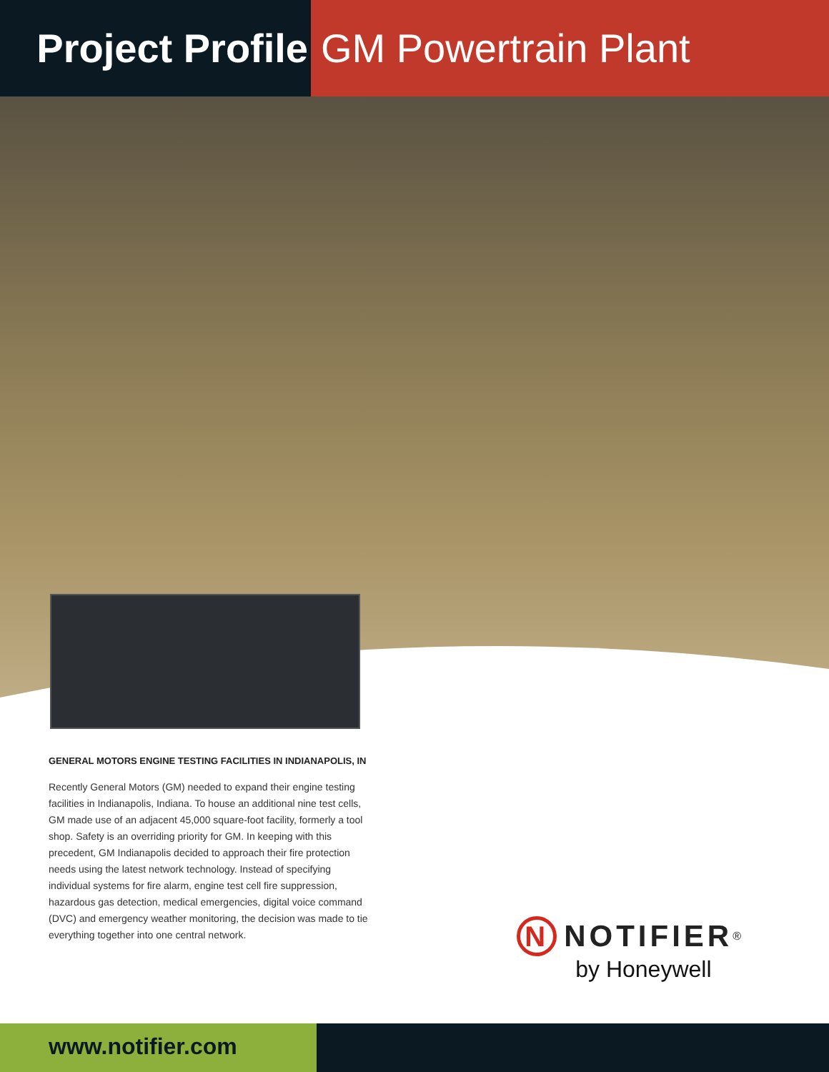Project Profile
GM Powertrain Plant
GENERAL MOTORS ENGINE TESTING FACILITIES IN INDIANAPOLIS, IN
Recently General Motors (GM) needed to expand their engine testing facilities in Indianapolis, Indiana. To house an additional nine test cells, GM made use of an adjacent 45,000 square-foot facility, formerly a tool shop. Safety is an overriding priority for GM. In keeping with this precedent, GM Indianapolis decided to approach their fire protection needs using the latest network technology. Instead of specifying individual systems for fire alarm, engine test cell fire suppression, hazardous gas detection, medical emergencies, digital voice command (DVC) and emergency weather monitoring, the decision was made to tie everything together into one central network.
N NOTIFIER<sup>®</sup>
by Honeywell
www.notifier.com